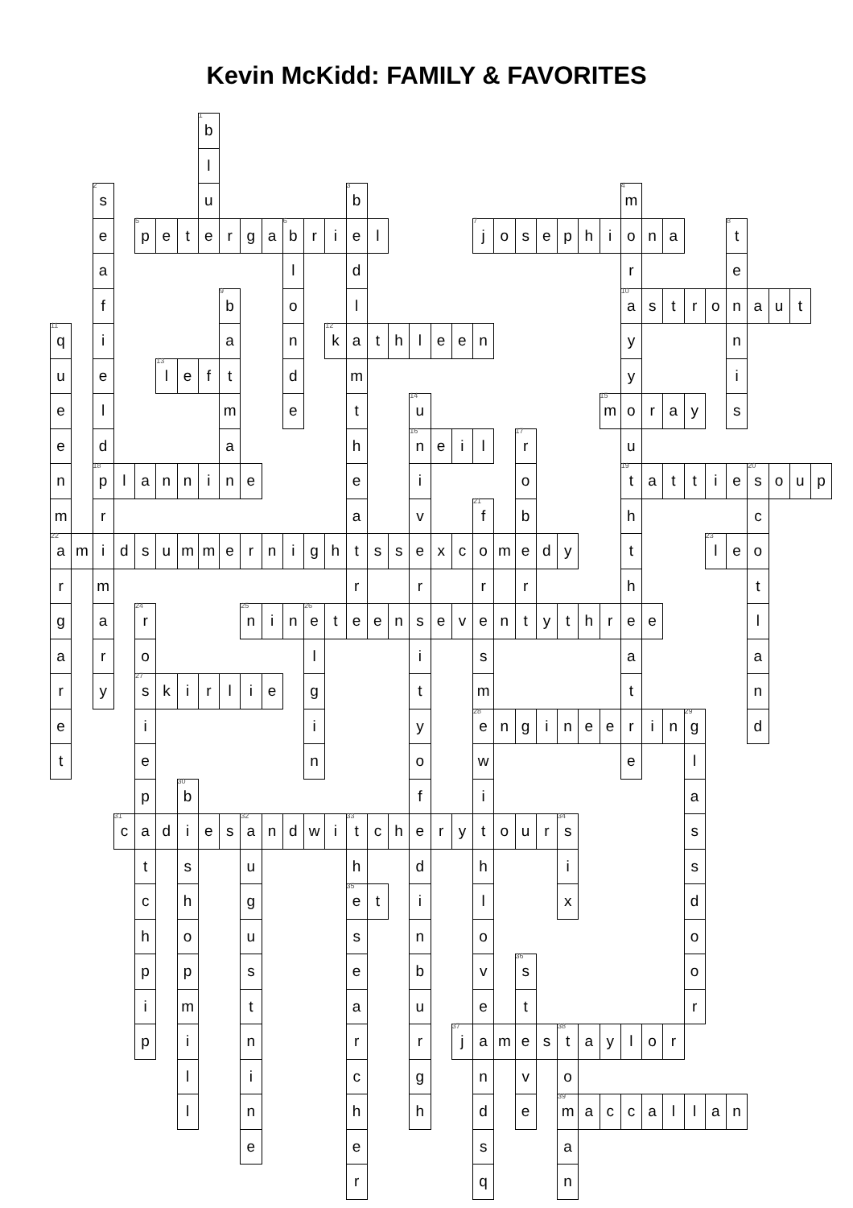Kevin McKidd: FAMILY & FAVORITES
| | | | | | | | <sup>1</sup> b | | | | | | | | | | | | | | | | | | | | | | | | | | | | | |
| | | | | | | | l | | | | | | | | | | | | | | | | | | | | | | | | | | | | | |
| | | <sup>2</sup> s | | | | | u | | | | | | | <sup>3</sup> b | | | | | | | | | | | | | <sup>4</sup> m | | | | | | | | | |
| | | e | | <sup>5</sup> p | e | t | e | r | g | a | <sup>6</sup> b | r | i | e | l | | | | | <sup>7</sup> j | o | s | e | p | h | i | o | n | a | | | <sup>8</sup> t | | | | |
| | | a | | | | | | | | | l | | | d | | | | | | | | | | | | | r | | | | | e | | | | |
| | | f | | | | | | <sup>9</sup> b | | | o | | | l | | | | | | | | | | | | | <sup>10</sup> a | s | t | r | o | n | a | u | t | |
| <sup>11</sup> q | | i | | | | | | a | | | n | | <sup>12</sup> k | a | t | h | l | e | e | n | | | | | | | y | | | | | n | | | | |
| u | | e | | | <sup>13</sup> l | e | f | t | | | d | | | m | | | | | | | | | | | | | y | | | | | i | | | | |
| e | | l | | | | | | m | | | e | | | t | | | <sup>14</sup> u | | | | | | | | | <sup>15</sup> m | o | r | a | y | | s | | | | |
| e | | d | | | | | | a | | | | | | h | | | <sup>16</sup> n | e | i | l | | <sup>17</sup> r | | | | | u | | | | | | | | | |
| n | | <sup>18</sup> p | l | a | n | n | i | n | e | | | | | e | | | i | | | | | o | | | | | <sup>19</sup> t | a | t | t | i | e | <sup>20</sup> s | o | u | p |
| m | | r | | | | | | | | | | | | a | | | v | | | <sup>21</sup> f | | b | | | | | h | | | | | | c | | | |
| <sup>22</sup> a | m | i | d | s | u | m | m | e | r | n | i | g | h | t | s | s | e | x | c | o | m | e | d | y | | | t | | | | <sup>23</sup> l | e | o | | | |
| r | | m | | | | | | | | | | | | r | | | r | | | r | | r | | | | | h | | | | | | t | | | |
| g | | a | | <sup>24</sup> r | | | | | <sup>25</sup> n | i | n | <sup>26</sup> e | t | e | e | n | s | e | v | e | n | t | y | t | h | r | e | e | | | | | l | | | |
| a | | r | | o | | | | | | | | l | | | | | i | | | s | | | | | | | a | | | | | | a | | | |
| r | | y | | <sup>27</sup> s | k | i | r | l | i | e | | g | | | | | t | | | m | | | | | | | t | | | | | | n | | | |
| e | | | | i | | | | | | | | i | | | | | y | | | <sup>28</sup> e | n | g | i | n | e | e | r | i | n | <sup>29</sup> g | | | d | | | |
| t | | | | e | | | | | | | | n | | | | | o | | | w | | | | | | | e | | | l | | | | | | |
| | | | | p | | <sup>30</sup> b | | | | | | | | | | | f | | | i | | | | | | | | | | a | | | | | | |
| | | | <sup>31</sup> c | a | d | i | e | s | <sup>32</sup> a | n | d | w | i | <sup>33</sup> t | c | h | e | r | y | t | o | u | r | <sup>34</sup> s | | | | | | s | | | | | | |
| | | | | t | | s | | | u | | | | | h | | | d | | | h | | | | i | | | | | | s | | | | | | |
| | | | | c | | h | | | g | | | | | <sup>35</sup> e | t | | i | | | l | | | | x | | | | | | d | | | | | | |
| | | | | h | | o | | | u | | | | | s | | | n | | | o | | | | | | | | | | o | | | | | | |
| | | | | p | | p | | | s | | | | | e | | | b | | | v | | <sup>36</sup> s | | | | | | | | o | | | | | | |
| | | | | i | | m | | | t | | | | | a | | | u | | | e | | t | | | | | | | | r | | | | | | |
| | | | | p | | i | | | n | | | | | r | | | r | | <sup>37</sup> j | a | m | e | s | <sup>38</sup> t | a | y | l | o | r | | | | | | | |
| | | | | | | l | | | i | | | | | c | | | g | | | n | | v | | o | | | | | | | | | | | | |
| | | | | | | l | | | n | | | | | h | | | h | | | d | | e | | <sup>39</sup> m | a | c | c | a | l | l | a | n | | | | |
| | | | | | | | | | e | | | | | e | | | | | | s | | | | a | | | | | | | | | | | | |
| | | | | | | | | | | | | | | r | | | | | | q | | | | n | | | | | | | | | | | | |